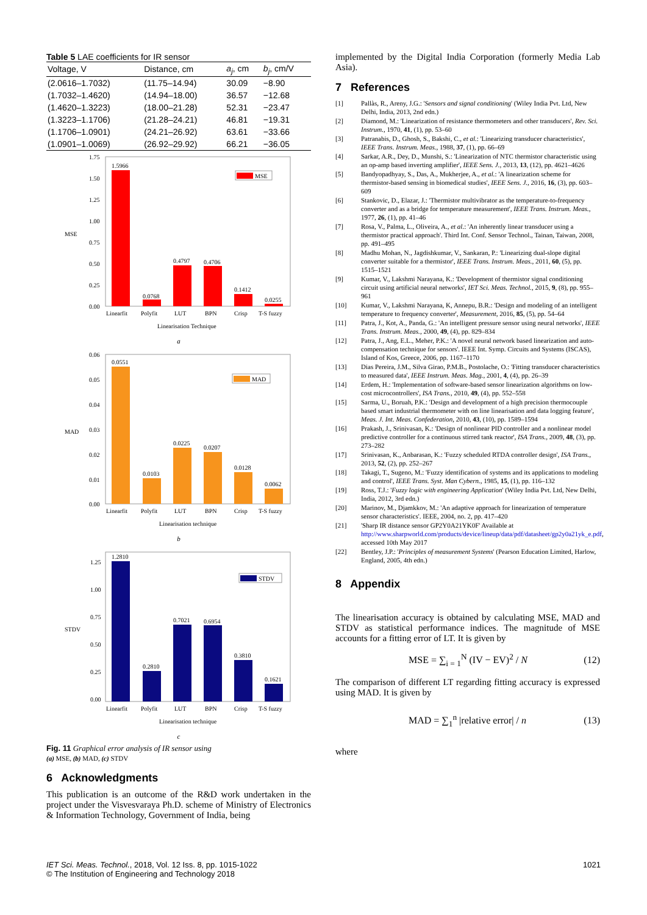Table 5 LAE coefficients for IR sensor
| Voltage, V | Distance, cm | a<sub>j</sub> , cm | b<sub>j</sub> , cm/V |
| --- | --- | --- | --- |
| (2.0616–1.7032) | (11.75–14.94) | 30.09 | −8.90 |
| (1.7032–1.4620) | (14.94–18.00) | 36.57 | −12.68 |
| (1.4620–1.3223) | (18.00–21.28) | 52.31 | −23.47 |
| (1.3223–1.1706) | (21.28–24.21) | 46.81 | −19.31 |
| (1.1706–1.0901) | (24.21–26.92) | 63.61 | −33.66 |
| (1.0901–1.0069) | (26.92–29.92) | 66.21 | −36.05 |
MSE
1.75
1.50
1.25
1.00
0.75
0.50
0.25
0.00
1.5966
0.0768
0.4797
0.4706
0.1412
0.0255
MSE
Linearfit
Polyfit
LUT
BPN
Crisp
T-S fuzzy
Linearisation Technique
a
MAD
0.06
0.05
0.04
0.03
0.02
0.01
0.00
0.0551
0.0103
0.0225
0.0207
0.0128
0.0062
MAD
Linearfit
Polyfit
LUT
BPN
Crisp
T-S fuzzy
Linearisation technique
b
STDV
1.25
1.00
0.75
0.50
0.25
0.00
1.2810
0.2810
0.7021
0.6954
0.3810
0.1621
STDV
Linearfit
Polyfit
LUT
BPN
Crisp
T-S fuzzy
Linearisation technique
c
Fig. 11 Graphical error analysis of IR sensor using
(a) MSE, (b) MAD, (c) STDV
6 Acknowledgments
This publication is an outcome of the R&D work undertaken in the project under the Visvesvaraya Ph.D. scheme of Ministry of Electronics & Information Technology, Government of India, being
implemented by the Digital India Corporation (formerly Media Lab Asia).
7 References
[1] Pallàs, R., Areny, J.G.: 'Sensors and signal conditioning' (Wiley India Pvt. Ltd, New Delhi, India, 2013, 2nd edn.)
[2] Diamond, M.: 'Linearization of resistance thermometers and other transducers', Rev. Sci. Instrum., 1970, 41, (1), pp. 53–60
[3] Patranabis, D., Ghosh, S., Bakshi, C., et al.: 'Linearizing transducer characteristics', IEEE Trans. Instrum. Meas., 1988, 37, (1), pp. 66–69
[4] Sarkar, A.R., Dey, D., Munshi, S.: 'Linearization of NTC thermistor characteristic using an op-amp based inverting amplifier', IEEE Sens. J., 2013, 13, (12), pp. 4621–4626
[5] Bandyopadhyay, S., Das, A., Mukherjee, A., et al.: 'A linearization scheme for thermistor-based sensing in biomedical studies', IEEE Sens. J., 2016, 16, (3), pp. 603–609
[6] Stankovic, D., Elazar, J.: 'Thermistor multivibrator as the temperature-to-frequency converter and as a bridge for temperature measurement', IEEE Trans. Instrum. Meas., 1977, 26, (1), pp. 41–46
[7] Rosa, V., Palma, L., Oliveira, A., et al.: 'An inherently linear transducer using a thermistor practical approach'. Third Int. Conf. Sensor Technol., Tainan, Taiwan, 2008, pp. 491–495
[8] Madhu Mohan, N., Jagdishkumar, V., Sankaran, P.: 'Linearizing dual-slope digital converter suitable for a thermistor', IEEE Trans. Instrum. Meas., 2011, 60, (5), pp. 1515–1521
[9] Kumar, V., Lakshmi Narayana, K.: 'Development of thermistor signal conditioning circuit using artificial neural networks', IET Sci. Meas. Technol., 2015, 9, (8), pp. 955–961
[10] Kumar, V., Lakshmi Narayana, K, Annepu, B.R.: 'Design and modeling of an intelligent temperature to frequency converter', Measurement, 2016, 85, (5), pp. 54–64
[11] Patra, J., Kot, A., Panda, G.: 'An intelligent pressure sensor using neural networks', IEEE Trans. Instrum. Meas., 2000, 49, (4), pp. 829–834
[12] Patra, J., Ang, E.L., Meher, P.K.: 'A novel neural network based linearization and auto-compensation technique for sensors'. IEEE Int. Symp. Circuits and Systems (ISCAS), Island of Kos, Greece, 2006, pp. 1167–1170
[13] Dias Pereira, J.M., Silva Girao, P.M.B., Postolache, O.: 'Fitting transducer characteristics to measured data', IEEE Instrum. Meas. Mag., 2001, 4, (4), pp. 26–39
[14] Erdem, H.: 'Implementation of software-based sensor linearization algorithms on low-cost microcontrollers', ISA Trans., 2010, 49, (4), pp. 552–558
[15] Sarma, U., Boruah, P.K.: 'Design and development of a high precision thermocouple based smart industrial thermometer with on line linearisation and data logging feature', Meas. J. Int. Meas. Confederation, 2010, 43, (10), pp. 1589–1594
[16] Prakash, J., Srinivasan, K.: 'Design of nonlinear PID controller and a nonlinear model predictive controller for a continuous stirred tank reactor', ISA Trans., 2009, 48, (3), pp. 273–282
[17] Srinivasan, K., Anbarasan, K.: 'Fuzzy scheduled RTDA controller design', ISA Trans., 2013, 52, (2), pp. 252–267
[18] Takagi, T., Sugeno, M.: 'Fuzzy identification of systems and its applications to modeling and control', IEEE Trans. Syst. Man Cybern., 1985, 15, (1), pp. 116–132
[19] Ross, T.J.: 'Fuzzy logic with engineering Application' (Wiley India Pvt. Ltd, New Delhi, India, 2012, 3rd edn.)
[20] Marinov, M., Djamkkov, M.: 'An adaptive approach for linearization of temperature sensor characteristics'. IEEE, 2004, no. 2, pp. 417–420
[21] 'Sharp IR distance sensor GP2Y0A21YK0F' Available at http://www.sharpworld.com/products/device/lineup/data/pdf/datasheet/gp2y0a21yk_e.pdf, accessed 10th May 2017
[22] Bentley, J.P.: 'Principles of measurement Systems' (Pearson Education Limited, Harlow, England, 2005, 4th edn.)
8 Appendix
The linearisation accuracy is obtained by calculating MSE, MAD and STDV as statistical performance indices. The magnitude of MSE accounts for a fitting error of LT. It is given by
MSE = ∑<sub>i = 1</sub><sup>N</sup> (IV − EV)<sup>2</sup> / N (12)
The comparison of different LT regarding fitting accuracy is expressed using MAD. It is given by
MAD = ∑<sub>1</sub><sup>n</sup> |relative error| / n (13)
where
IET Sci. Meas. Technol., 2018, Vol. 12 Iss. 8, pp. 1015-1022
© The Institution of Engineering and Technology 2018
1021